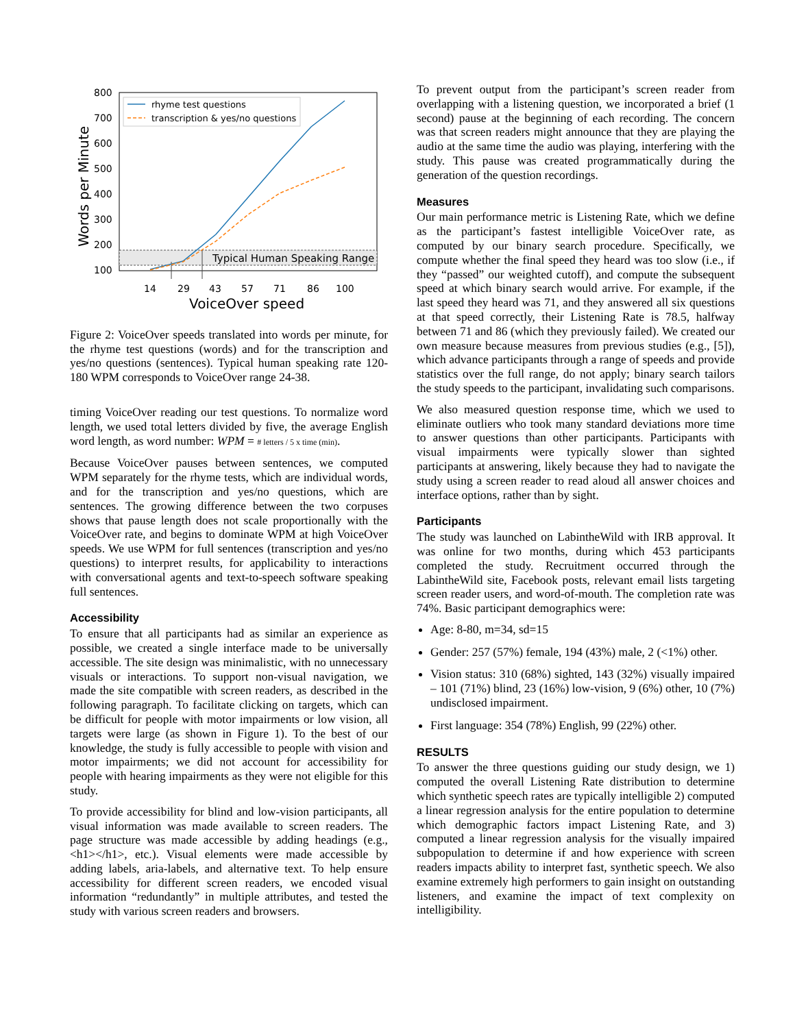Typical Human Speaking Range
rhyme test questions
transcription & yes/no questions
800
700
600
500
400
300
200
100
14
29
43
57
71
86
100
VoiceOver speed
Words per Minute
Figure 2: VoiceOver speeds translated into words per minute, for the rhyme test questions (words) and for the transcription and yes/no questions (sentences). Typical human speaking rate 120-180 WPM corresponds to VoiceOver range 24-38.
timing VoiceOver reading our test questions. To normalize word length, we used total letters divided by five, the average English word length, as word number: WPM = # letters / 5 x time (min).
Because VoiceOver pauses between sentences, we computed WPM separately for the rhyme tests, which are individual words, and for the transcription and yes/no questions, which are sentences. The growing difference between the two corpuses shows that pause length does not scale proportionally with the VoiceOver rate, and begins to dominate WPM at high VoiceOver speeds. We use WPM for full sentences (transcription and yes/no questions) to interpret results, for applicability to interactions with conversational agents and text-to-speech software speaking full sentences.
Accessibility
To ensure that all participants had as similar an experience as possible, we created a single interface made to be universally accessible. The site design was minimalistic, with no unnecessary visuals or interactions. To support non-visual navigation, we made the site compatible with screen readers, as described in the following paragraph. To facilitate clicking on targets, which can be difficult for people with motor impairments or low vision, all targets were large (as shown in Figure 1). To the best of our knowledge, the study is fully accessible to people with vision and motor impairments; we did not account for accessibility for people with hearing impairments as they were not eligible for this study.
To provide accessibility for blind and low-vision participants, all visual information was made available to screen readers. The page structure was made accessible by adding headings (e.g., <h1></h1>, etc.). Visual elements were made accessible by adding labels, aria-labels, and alternative text. To help ensure accessibility for different screen readers, we encoded visual information “redundantly” in multiple attributes, and tested the study with various screen readers and browsers.
To prevent output from the participant’s screen reader from overlapping with a listening question, we incorporated a brief (1 second) pause at the beginning of each recording. The concern was that screen readers might announce that they are playing the audio at the same time the audio was playing, interfering with the study. This pause was created programmatically during the generation of the question recordings.
Measures
Our main performance metric is Listening Rate, which we define as the participant’s fastest intelligible VoiceOver rate, as computed by our binary search procedure. Specifically, we compute whether the final speed they heard was too slow (i.e., if they “passed” our weighted cutoff), and compute the subsequent speed at which binary search would arrive. For example, if the last speed they heard was 71, and they answered all six questions at that speed correctly, their Listening Rate is 78.5, halfway between 71 and 86 (which they previously failed). We created our own measure because measures from previous studies (e.g., [5]), which advance participants through a range of speeds and provide statistics over the full range, do not apply; binary search tailors the study speeds to the participant, invalidating such comparisons.
We also measured question response time, which we used to eliminate outliers who took many standard deviations more time to answer questions than other participants. Participants with visual impairments were typically slower than sighted participants at answering, likely because they had to navigate the study using a screen reader to read aloud all answer choices and interface options, rather than by sight.
Participants
The study was launched on LabintheWild with IRB approval. It was online for two months, during which 453 participants completed the study. Recruitment occurred through the LabintheWild site, Facebook posts, relevant email lists targeting screen reader users, and word-of-mouth. The completion rate was 74%. Basic participant demographics were:
Age: 8-80, m=34, sd=15
Gender: 257 (57%) female, 194 (43%) male, 2 (<1%) other.
Vision status: 310 (68%) sighted, 143 (32%) visually impaired – 101 (71%) blind, 23 (16%) low-vision, 9 (6%) other, 10 (7%) undisclosed impairment.
First language: 354 (78%) English, 99 (22%) other.
RESULTS
To answer the three questions guiding our study design, we 1) computed the overall Listening Rate distribution to determine which synthetic speech rates are typically intelligible 2) computed a linear regression analysis for the entire population to determine which demographic factors impact Listening Rate, and 3) computed a linear regression analysis for the visually impaired subpopulation to determine if and how experience with screen readers impacts ability to interpret fast, synthetic speech. We also examine extremely high performers to gain insight on outstanding listeners, and examine the impact of text complexity on intelligibility.